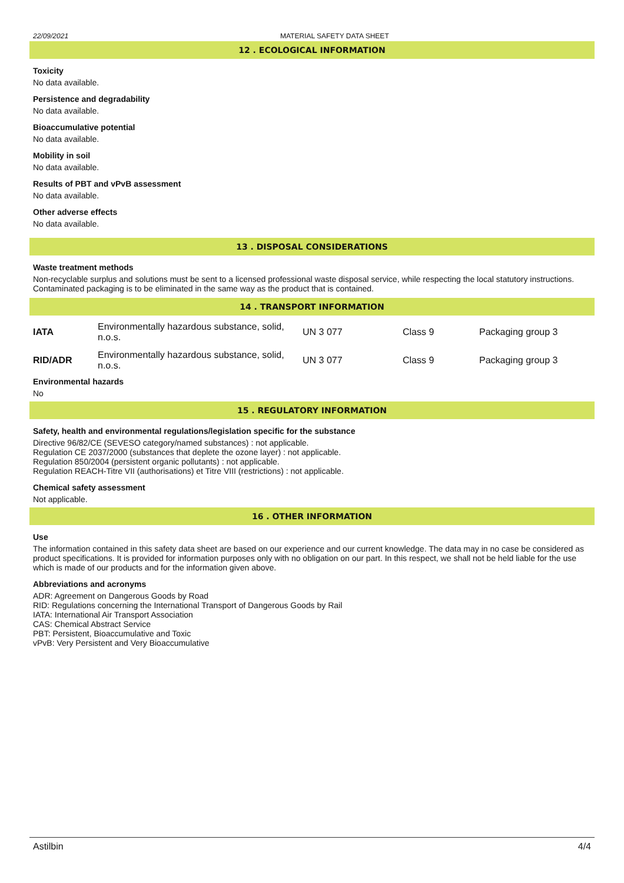22/09/2021 MATERIAL SAFETY DATA SHEET
12 . ECOLOGICAL INFORMATION
Toxicity
No data available.
Persistence and degradability
No data available.
Bioaccumulative potential
No data available.
Mobility in soil
No data available.
Results of PBT and vPvB assessment
No data available.
Other adverse effects
No data available.
13 . DISPOSAL CONSIDERATIONS
Waste treatment methods
Non-recyclable surplus and solutions must be sent to a licensed professional waste disposal service, while respecting the local statutory instructions. Contaminated packaging is to be eliminated in the same way as the product that is contained.
14 . TRANSPORT INFORMATION
| IATA | Environmentally hazardous substance, solid, n.o.s. | UN 3 077 | Class 9 | Packaging group 3 |
| RID/ADR | Environmentally hazardous substance, solid, n.o.s. | UN 3 077 | Class 9 | Packaging group 3 |
Environmental hazards
No
15 . REGULATORY INFORMATION
Safety, health and environmental regulations/legislation specific for the substance
Directive 96/82/CE (SEVESO category/named substances) : not applicable.
Regulation CE 2037/2000 (substances that deplete the ozone layer) : not applicable.
Regulation 850/2004 (persistent organic pollutants) : not applicable.
Regulation REACH-Titre VII (authorisations) et Titre VIII (restrictions) : not applicable.
Chemical safety assessment
Not applicable.
16 . OTHER INFORMATION
Use
The information contained in this safety data sheet are based on our experience and our current knowledge. The data may in no case be considered as product specifications. It is provided for information purposes only with no obligation on our part. In this respect, we shall not be held liable for the use which is made of our products and for the information given above.
Abbreviations and acronyms
ADR: Agreement on Dangerous Goods by Road
RID: Regulations concerning the International Transport of Dangerous Goods by Rail
IATA: International Air Transport Association
CAS: Chemical Abstract Service
PBT: Persistent, Bioaccumulative and Toxic
vPvB: Very Persistent and Very Bioaccumulative
Astilbin 4/4